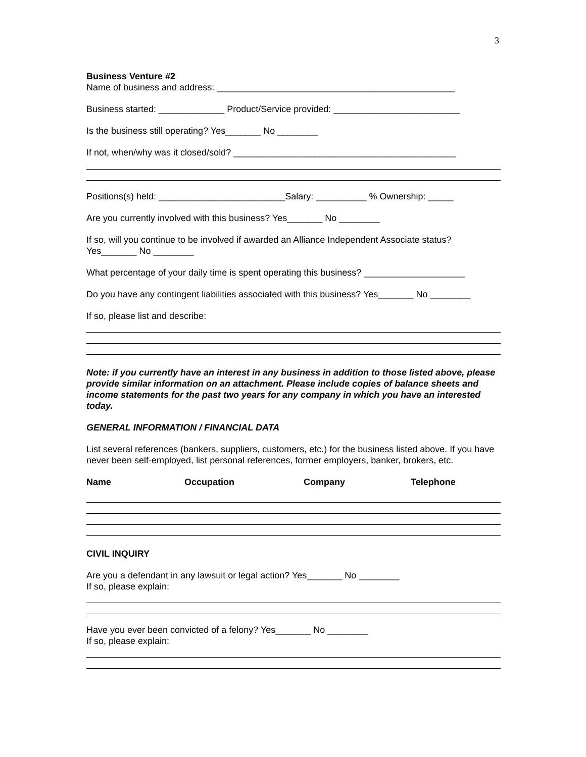3
Business Venture #2 Name of business and address: _______________________________________________
Business started: _____________ Product/Service provided: _________________________
Is the business still operating? Yes_______ No ________
If not, when/why was it closed/sold? ____________________________________________
Positions(s) held: _________________________Salary: __________ % Ownership: _____
Are you currently involved with this business? Yes_______ No ________
If so, will you continue to be involved if awarded an Alliance Independent Associate status? Yes_______ No ________
What percentage of your daily time is spent operating this business? ____________________
Do you have any contingent liabilities associated with this business? Yes_______ No ________
If so, please list and describe:
Note: if you currently have an interest in any business in addition to those listed above, please provide similar information on an attachment. Please include copies of balance sheets and income statements for the past two years for any company in which you have an interested today.
GENERAL INFORMATION / FINANCIAL DATA
List several references (bankers, suppliers, customers, etc.) for the business listed above. If you have never been self-employed, list personal references, former employers, banker, brokers, etc.
Name Occupation Company Telephone
CIVIL INQUIRY
Are you a defendant in any lawsuit or legal action? Yes_______ No ________ If so, please explain:
Have you ever been convicted of a felony? Yes_______ No ________ If so, please explain: